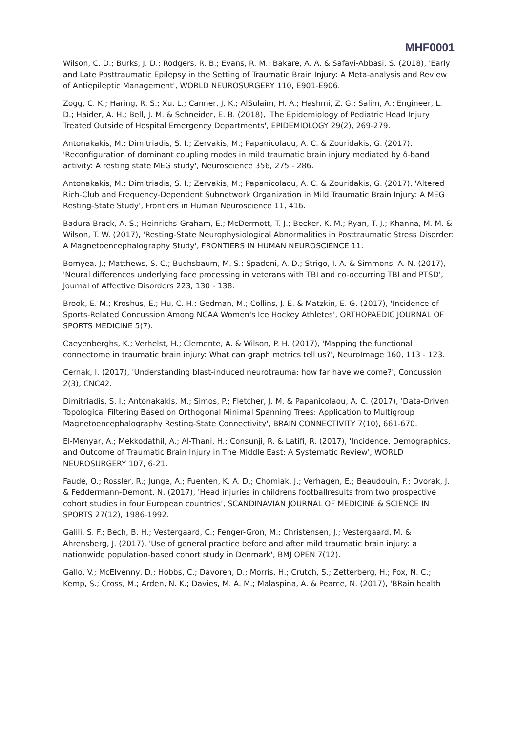MHF0001
Wilson, C. D.; Burks, J. D.; Rodgers, R. B.; Evans, R. M.; Bakare, A. A. & Safavi-Abbasi, S. (2018), 'Early and Late Posttraumatic Epilepsy in the Setting of Traumatic Brain Injury: A Meta-analysis and Review of Antiepileptic Management', WORLD NEUROSURGERY 110, E901-E906.
Zogg, C. K.; Haring, R. S.; Xu, L.; Canner, J. K.; AlSulaim, H. A.; Hashmi, Z. G.; Salim, A.; Engineer, L. D.; Haider, A. H.; Bell, J. M. & Schneider, E. B. (2018), 'The Epidemiology of Pediatric Head Injury Treated Outside of Hospital Emergency Departments', EPIDEMIOLOGY 29(2), 269-279.
Antonakakis, M.; Dimitriadis, S. I.; Zervakis, M.; Papanicolaou, A. C. & Zouridakis, G. (2017), 'Reconfiguration of dominant coupling modes in mild traumatic brain injury mediated by δ-band activity: A resting state MEG study', Neuroscience 356, 275 - 286.
Antonakakis, M.; Dimitriadis, S. I.; Zervakis, M.; Papanicolaou, A. C. & Zouridakis, G. (2017), 'Altered Rich-Club and Frequency-Dependent Subnetwork Organization in Mild Traumatic Brain Injury: A MEG Resting-State Study', Frontiers in Human Neuroscience 11, 416.
Badura-Brack, A. S.; Heinrichs-Graham, E.; McDermott, T. J.; Becker, K. M.; Ryan, T. J.; Khanna, M. M. & Wilson, T. W. (2017), 'Resting-State Neurophysiological Abnormalities in Posttraumatic Stress Disorder: A Magnetoencephalography Study', FRONTIERS IN HUMAN NEUROSCIENCE 11.
Bomyea, J.; Matthews, S. C.; Buchsbaum, M. S.; Spadoni, A. D.; Strigo, I. A. & Simmons, A. N. (2017), 'Neural differences underlying face processing in veterans with TBI and co-occurring TBI and PTSD', Journal of Affective Disorders 223, 130 - 138.
Brook, E. M.; Kroshus, E.; Hu, C. H.; Gedman, M.; Collins, J. E. & Matzkin, E. G. (2017), 'Incidence of Sports-Related Concussion Among NCAA Women's Ice Hockey Athletes', ORTHOPAEDIC JOURNAL OF SPORTS MEDICINE 5(7).
Caeyenberghs, K.; Verhelst, H.; Clemente, A. & Wilson, P. H. (2017), 'Mapping the functional connectome in traumatic brain injury: What can graph metrics tell us?', NeuroImage 160, 113 - 123.
Cernak, I. (2017), 'Understanding blast-induced neurotrauma: how far have we come?', Concussion 2(3), CNC42.
Dimitriadis, S. I.; Antonakakis, M.; Simos, P.; Fletcher, J. M. & Papanicolaou, A. C. (2017), 'Data-Driven Topological Filtering Based on Orthogonal Minimal Spanning Trees: Application to Multigroup Magnetoencephalography Resting-State Connectivity', BRAIN CONNECTIVITY 7(10), 661-670.
El-Menyar, A.; Mekkodathil, A.; Al-Thani, H.; Consunji, R. & Latifi, R. (2017), 'Incidence, Demographics, and Outcome of Traumatic Brain Injury in The Middle East: A Systematic Review', WORLD NEUROSURGERY 107, 6-21.
Faude, O.; Rossler, R.; Junge, A.; Fuenten, K. A. D.; Chomiak, J.; Verhagen, E.; Beaudouin, F.; Dvorak, J. & Feddermann-Demont, N. (2017), 'Head injuries in childrens footballresults from two prospective cohort studies in four European countries', SCANDINAVIAN JOURNAL OF MEDICINE & SCIENCE IN SPORTS 27(12), 1986-1992.
Galili, S. F.; Bech, B. H.; Vestergaard, C.; Fenger-Gron, M.; Christensen, J.; Vestergaard, M. & Ahrensberg, J. (2017), 'Use of general practice before and after mild traumatic brain injury: a nationwide population-based cohort study in Denmark', BMJ OPEN 7(12).
Gallo, V.; McElvenny, D.; Hobbs, C.; Davoren, D.; Morris, H.; Crutch, S.; Zetterberg, H.; Fox, N. C.; Kemp, S.; Cross, M.; Arden, N. K.; Davies, M. A. M.; Malaspina, A. & Pearce, N. (2017), 'BRain health